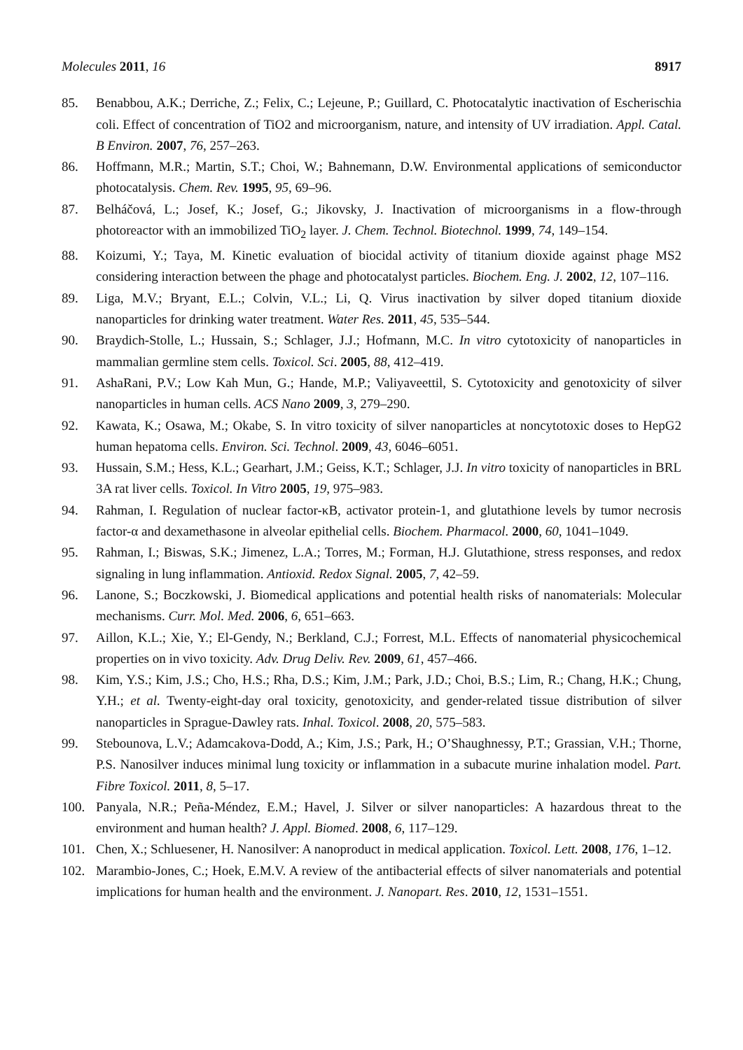Molecules 2011, 16 8917
85. Benabbou, A.K.; Derriche, Z.; Felix, C.; Lejeune, P.; Guillard, C. Photocatalytic inactivation of Escherischia coli. Effect of concentration of TiO2 and microorganism, nature, and intensity of UV irradiation. Appl. Catal. B Environ. 2007, 76, 257–263.
86. Hoffmann, M.R.; Martin, S.T.; Choi, W.; Bahnemann, D.W. Environmental applications of semiconductor photocatalysis. Chem. Rev. 1995, 95, 69–96.
87. Belháčová, L.; Josef, K.; Josef, G.; Jikovsky, J. Inactivation of microorganisms in a flow-through photoreactor with an immobilized TiO<sub>2</sub> layer. J. Chem. Technol. Biotechnol. 1999, 74, 149–154.
88. Koizumi, Y.; Taya, M. Kinetic evaluation of biocidal activity of titanium dioxide against phage MS2 considering interaction between the phage and photocatalyst particles. Biochem. Eng. J. 2002, 12, 107–116.
89. Liga, M.V.; Bryant, E.L.; Colvin, V.L.; Li, Q. Virus inactivation by silver doped titanium dioxide nanoparticles for drinking water treatment. Water Res. 2011, 45, 535–544.
90. Braydich-Stolle, L.; Hussain, S.; Schlager, J.J.; Hofmann, M.C. In vitro cytotoxicity of nanoparticles in mammalian germline stem cells. Toxicol. Sci. 2005, 88, 412–419.
91. AshaRani, P.V.; Low Kah Mun, G.; Hande, M.P.; Valiyaveettil, S. Cytotoxicity and genotoxicity of silver nanoparticles in human cells. ACS Nano 2009, 3, 279–290.
92. Kawata, K.; Osawa, M.; Okabe, S. In vitro toxicity of silver nanoparticles at noncytotoxic doses to HepG2 human hepatoma cells. Environ. Sci. Technol. 2009, 43, 6046–6051.
93. Hussain, S.M.; Hess, K.L.; Gearhart, J.M.; Geiss, K.T.; Schlager, J.J. In vitro toxicity of nanoparticles in BRL 3A rat liver cells. Toxicol. In Vitro 2005, 19, 975–983.
94. Rahman, I. Regulation of nuclear factor-κB, activator protein-1, and glutathione levels by tumor necrosis factor-α and dexamethasone in alveolar epithelial cells. Biochem. Pharmacol. 2000, 60, 1041–1049.
95. Rahman, I.; Biswas, S.K.; Jimenez, L.A.; Torres, M.; Forman, H.J. Glutathione, stress responses, and redox signaling in lung inflammation. Antioxid. Redox Signal. 2005, 7, 42–59.
96. Lanone, S.; Boczkowski, J. Biomedical applications and potential health risks of nanomaterials: Molecular mechanisms. Curr. Mol. Med. 2006, 6, 651–663.
97. Aillon, K.L.; Xie, Y.; El-Gendy, N.; Berkland, C.J.; Forrest, M.L. Effects of nanomaterial physicochemical properties on in vivo toxicity. Adv. Drug Deliv. Rev. 2009, 61, 457–466.
98. Kim, Y.S.; Kim, J.S.; Cho, H.S.; Rha, D.S.; Kim, J.M.; Park, J.D.; Choi, B.S.; Lim, R.; Chang, H.K.; Chung, Y.H.; et al. Twenty-eight-day oral toxicity, genotoxicity, and gender-related tissue distribution of silver nanoparticles in Sprague-Dawley rats. Inhal. Toxicol. 2008, 20, 575–583.
99. Stebounova, L.V.; Adamcakova-Dodd, A.; Kim, J.S.; Park, H.; O’Shaughnessy, P.T.; Grassian, V.H.; Thorne, P.S. Nanosilver induces minimal lung toxicity or inflammation in a subacute murine inhalation model. Part. Fibre Toxicol. 2011, 8, 5–17.
100. Panyala, N.R.; Peña-Méndez, E.M.; Havel, J. Silver or silver nanoparticles: A hazardous threat to the environment and human health? J. Appl. Biomed. 2008, 6, 117–129.
101. Chen, X.; Schluesener, H. Nanosilver: A nanoproduct in medical application. Toxicol. Lett. 2008, 176, 1–12.
102. Marambio-Jones, C.; Hoek, E.M.V. A review of the antibacterial effects of silver nanomaterials and potential implications for human health and the environment. J. Nanopart. Res. 2010, 12, 1531–1551.